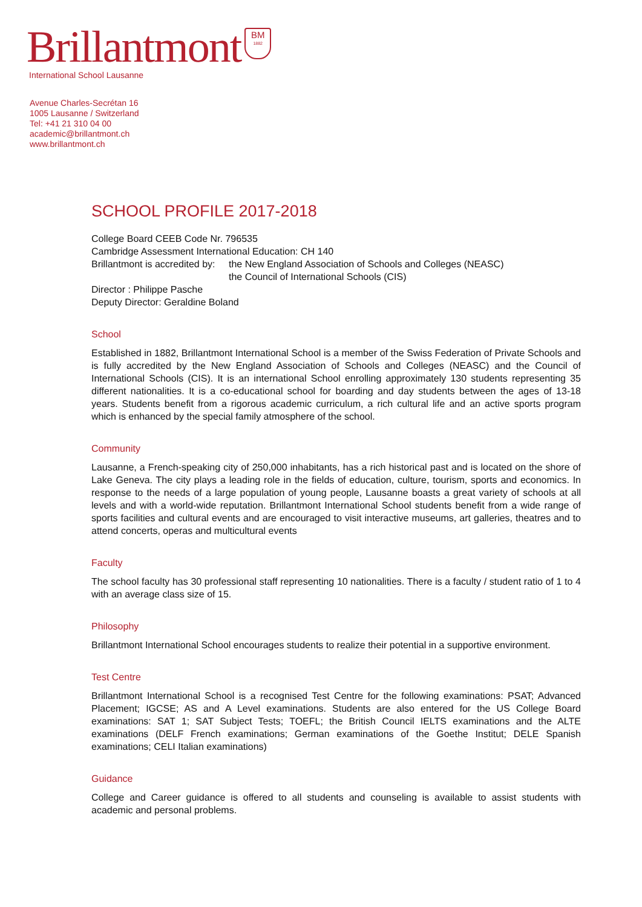Brillantmont BM 1882
International School Lausanne
Avenue Charles-Secrétan 16
1005 Lausanne / Switzerland
Tel: +41 21 310 04 00
academic@brillantmont.ch
www.brillantmont.ch
SCHOOL PROFILE 2017-2018
College Board CEEB Code Nr. 796535
Cambridge Assessment International Education: CH 140
Brillantmont is accredited by:
the New England Association of Schools and Colleges (NEASC)
the Council of International Schools (CIS)
Director : Philippe Pasche
Deputy Director: Geraldine Boland
School
Established in 1882, Brillantmont International School is a member of the Swiss Federation of Private Schools and is fully accredited by the New England Association of Schools and Colleges (NEASC) and the Council of International Schools (CIS). It is an international School enrolling approximately 130 students representing 35 different nationalities. It is a co-educational school for boarding and day students between the ages of 13-18 years. Students benefit from a rigorous academic curriculum, a rich cultural life and an active sports program which is enhanced by the special family atmosphere of the school.
Community
Lausanne, a French-speaking city of 250,000 inhabitants, has a rich historical past and is located on the shore of Lake Geneva. The city plays a leading role in the fields of education, culture, tourism, sports and economics. In response to the needs of a large population of young people, Lausanne boasts a great variety of schools at all levels and with a world-wide reputation. Brillantmont International School students benefit from a wide range of sports facilities and cultural events and are encouraged to visit interactive museums, art galleries, theatres and to attend concerts, operas and multicultural events
Faculty
The school faculty has 30 professional staff representing 10 nationalities. There is a faculty / student ratio of 1 to 4 with an average class size of 15.
Philosophy
Brillantmont International School encourages students to realize their potential in a supportive environment.
Test Centre
Brillantmont International School is a recognised Test Centre for the following examinations: PSAT; Advanced Placement; IGCSE; AS and A Level examinations. Students are also entered for the US College Board examinations: SAT 1; SAT Subject Tests; TOEFL; the British Council IELTS examinations and the ALTE examinations (DELF French examinations; German examinations of the Goethe Institut; DELE Spanish examinations; CELI Italian examinations)
Guidance
College and Career guidance is offered to all students and counseling is available to assist students with academic and personal problems.